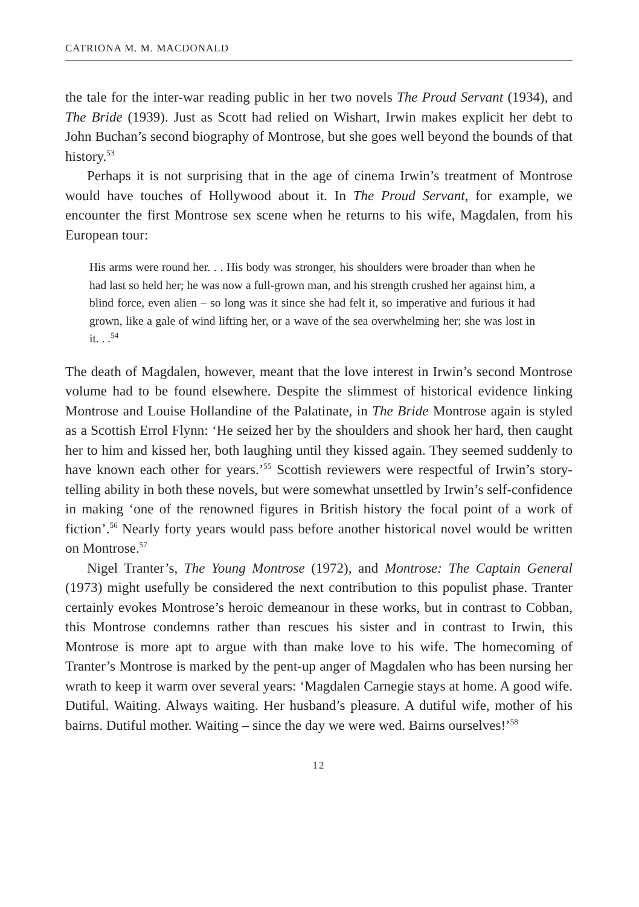CATRIONA M. M. MACDONALD
the tale for the inter-war reading public in her two novels The Proud Servant (1934), and The Bride (1939). Just as Scott had relied on Wishart, Irwin makes explicit her debt to John Buchan’s second biography of Montrose, but she goes well beyond the bounds of that history.<sup>53</sup>
Perhaps it is not surprising that in the age of cinema Irwin’s treatment of Montrose would have touches of Hollywood about it. In The Proud Servant, for example, we encounter the first Montrose sex scene when he returns to his wife, Magdalen, from his European tour:
His arms were round her. . . His body was stronger, his shoulders were broader than when he had last so held her; he was now a full-grown man, and his strength crushed her against him, a blind force, even alien – so long was it since she had felt it, so imperative and furious it had grown, like a gale of wind lifting her, or a wave of the sea overwhelming her; she was lost in it. . .<sup>54</sup>
The death of Magdalen, however, meant that the love interest in Irwin’s second Montrose volume had to be found elsewhere. Despite the slimmest of historical evidence linking Montrose and Louise Hollandine of the Palatinate, in The Bride Montrose again is styled as a Scottish Errol Flynn: ‘He seized her by the shoulders and shook her hard, then caught her to him and kissed her, both laughing until they kissed again. They seemed suddenly to have known each other for years.’<sup>55</sup> Scottish reviewers were respectful of Irwin’s story-telling ability in both these novels, but were somewhat unsettled by Irwin’s self-confidence in making ‘one of the renowned figures in British history the focal point of a work of fiction’.<sup>56</sup> Nearly forty years would pass before another historical novel would be written on Montrose.<sup>57</sup>
Nigel Tranter’s, The Young Montrose (1972), and Montrose: The Captain General (1973) might usefully be considered the next contribution to this populist phase. Tranter certainly evokes Montrose’s heroic demeanour in these works, but in contrast to Cobban, this Montrose condemns rather than rescues his sister and in contrast to Irwin, this Montrose is more apt to argue with than make love to his wife. The homecoming of Tranter’s Montrose is marked by the pent-up anger of Magdalen who has been nursing her wrath to keep it warm over several years: ‘Magdalen Carnegie stays at home. A good wife. Dutiful. Waiting. Always waiting. Her husband’s pleasure. A dutiful wife, mother of his bairns. Dutiful mother. Waiting – since the day we were wed. Bairns ourselves!’<sup>58</sup>
12